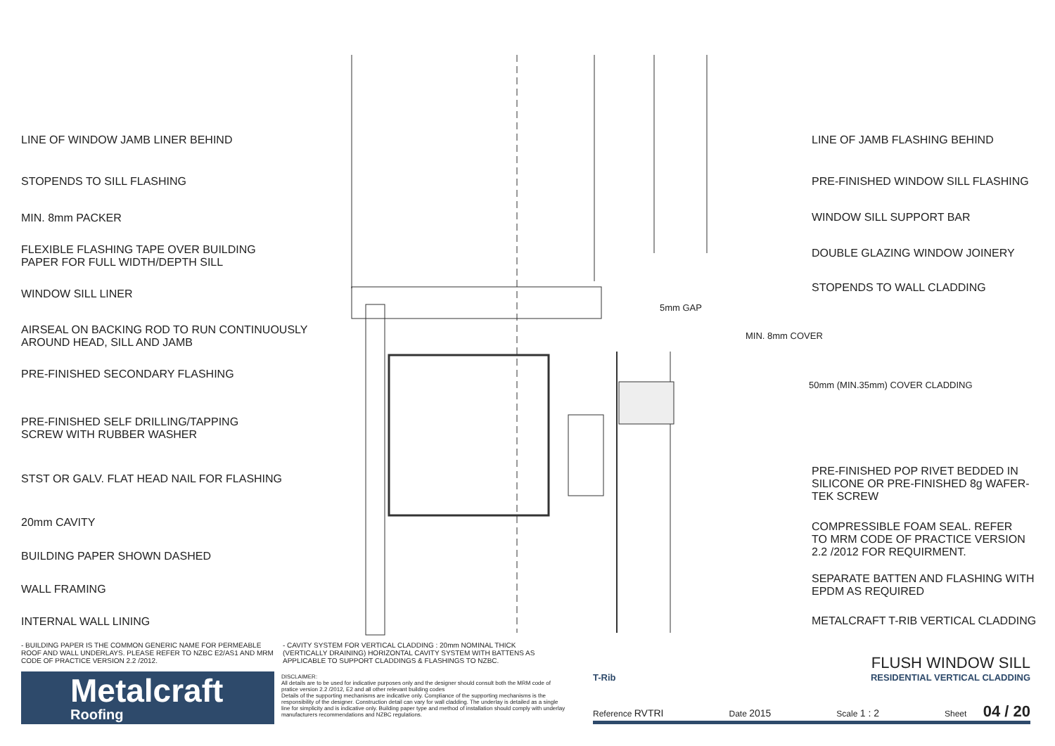LINE OF WINDOW JAMB LINER BEHIND
STOPENDS TO SILL FLASHING
MIN. 8mm PACKER
FLEXIBLE FLASHING TAPE OVER BUILDING
PAPER FOR FULL WIDTH/DEPTH SILL
WINDOW SILL LINER
AIRSEAL ON BACKING ROD TO RUN CONTINUOUSLY
AROUND HEAD, SILL AND JAMB
PRE-FINISHED SECONDARY FLASHING
PRE-FINISHED SELF DRILLING/TAPPING
SCREW WITH RUBBER WASHER
STST OR GALV. FLAT HEAD NAIL FOR FLASHING
20mm CAVITY
BUILDING PAPER SHOWN DASHED
WALL FRAMING
INTERNAL WALL LINING
5mm GAP
MIN. 8mm COVER
50mm (MIN.35mm) COVER CLADDING
LINE OF JAMB FLASHING BEHIND
PRE-FINISHED WINDOW SILL FLASHING
WINDOW SILL SUPPORT BAR
DOUBLE GLAZING WINDOW JOINERY
STOPENDS TO WALL CLADDING
PRE-FINISHED POP RIVET BEDDED IN
SILICONE OR PRE-FINISHED 8g WAFER-
TEK SCREW
COMPRESSIBLE FOAM SEAL. REFER
TO MRM CODE OF PRACTICE VERSION
2.2 /2012 FOR REQUIRMENT.
SEPARATE BATTEN AND FLASHING WITH
EPDM AS REQUIRED
METALCRAFT T-RIB VERTICAL CLADDING
- BUILDING PAPER IS THE COMMON GENERIC NAME FOR PERMEABLE ROOF AND WALL UNDERLAYS. PLEASE REFER TO NZBC E2/AS1 AND MRM CODE OF PRACTICE VERSION 2.2 /2012.
- CAVITY SYSTEM FOR VERTICAL CLADDING : 20mm NOMINAL THICK (VERTICALLY DRAINING) HORIZONTAL CAVITY SYSTEM WITH BATTENS AS APPLICABLE TO SUPPORT CLADDINGS & FLASHINGS TO NZBC.
Metalcraft
Roofing
DISCLAIMER:
All details are to be used for indicative purposes only and the designer should consult both the MRM code of pratice version 2.2 /2012, E2 and all other relevant building codes
Details of the supporting mechanisms are indicative only. Compliance of the supporting mechanisms is the responsibility of the designer. Construction detail can vary for wall cladding. The underlay is detailed as a single line for simplicity and is indicative only. Building paper type and method of installation should comply with underlay manufacturers recommendations and NZBC regulations.
FLUSH WINDOW SILL
T-Rib RESIDENTIAL VERTICAL CLADDING
Reference RVTRI Date 2015 Scale 1 : 2 Sheet 04 / 20